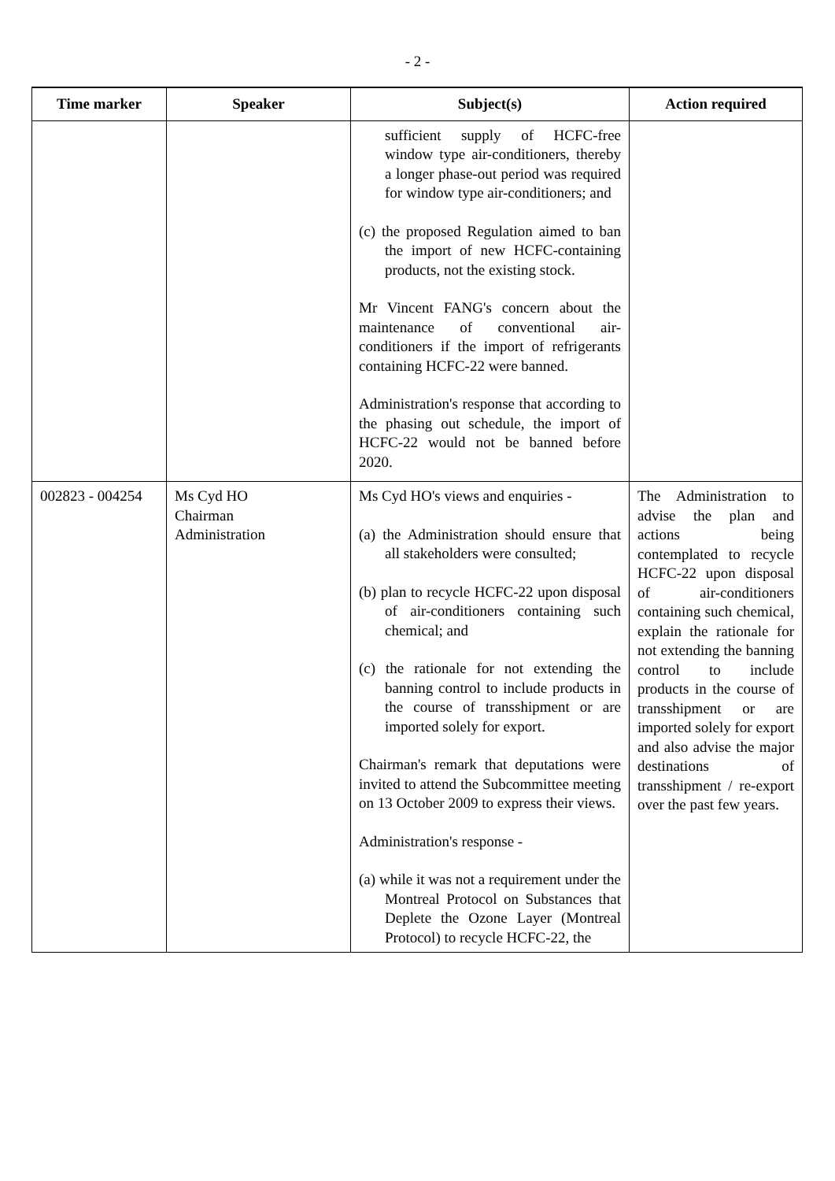- 2 -
| Time marker | Speaker | Subject(s) | Action required |
| --- | --- | --- | --- |
| | | sufficient supply of HCFC-free window type air-conditioners, thereby a longer phase-out period was required for window type air-conditioners; and (c) the proposed Regulation aimed to ban the import of new HCFC-containing products, not the existing stock. Mr Vincent FANG's concern about the maintenance of conventional air-conditioners if the import of refrigerants containing HCFC-22 were banned. Administration's response that according to the phasing out schedule, the import of HCFC-22 would not be banned before 2020. | |
| 002823 - 004254 | Ms Cyd HO Chairman Administration | Ms Cyd HO's views and enquiries - (a) the Administration should ensure that all stakeholders were consulted; (b) plan to recycle HCFC-22 upon disposal of air-conditioners containing such chemical; and (c) the rationale for not extending the banning control to include products in the course of transshipment or are imported solely for export. Chairman's remark that deputations were invited to attend the Subcommittee meeting on 13 October 2009 to express their views. Administration's response - (a) while it was not a requirement under the Montreal Protocol on Substances that Deplete the Ozone Layer (Montreal Protocol) to recycle HCFC-22, the | The Administration to advise the plan and actions being contemplated to recycle HCFC-22 upon disposal of air-conditioners containing such chemical, explain the rationale for not extending the banning control to include products in the course of transshipment or are imported solely for export and also advise the major destinations of transshipment / re-export over the past few years. |